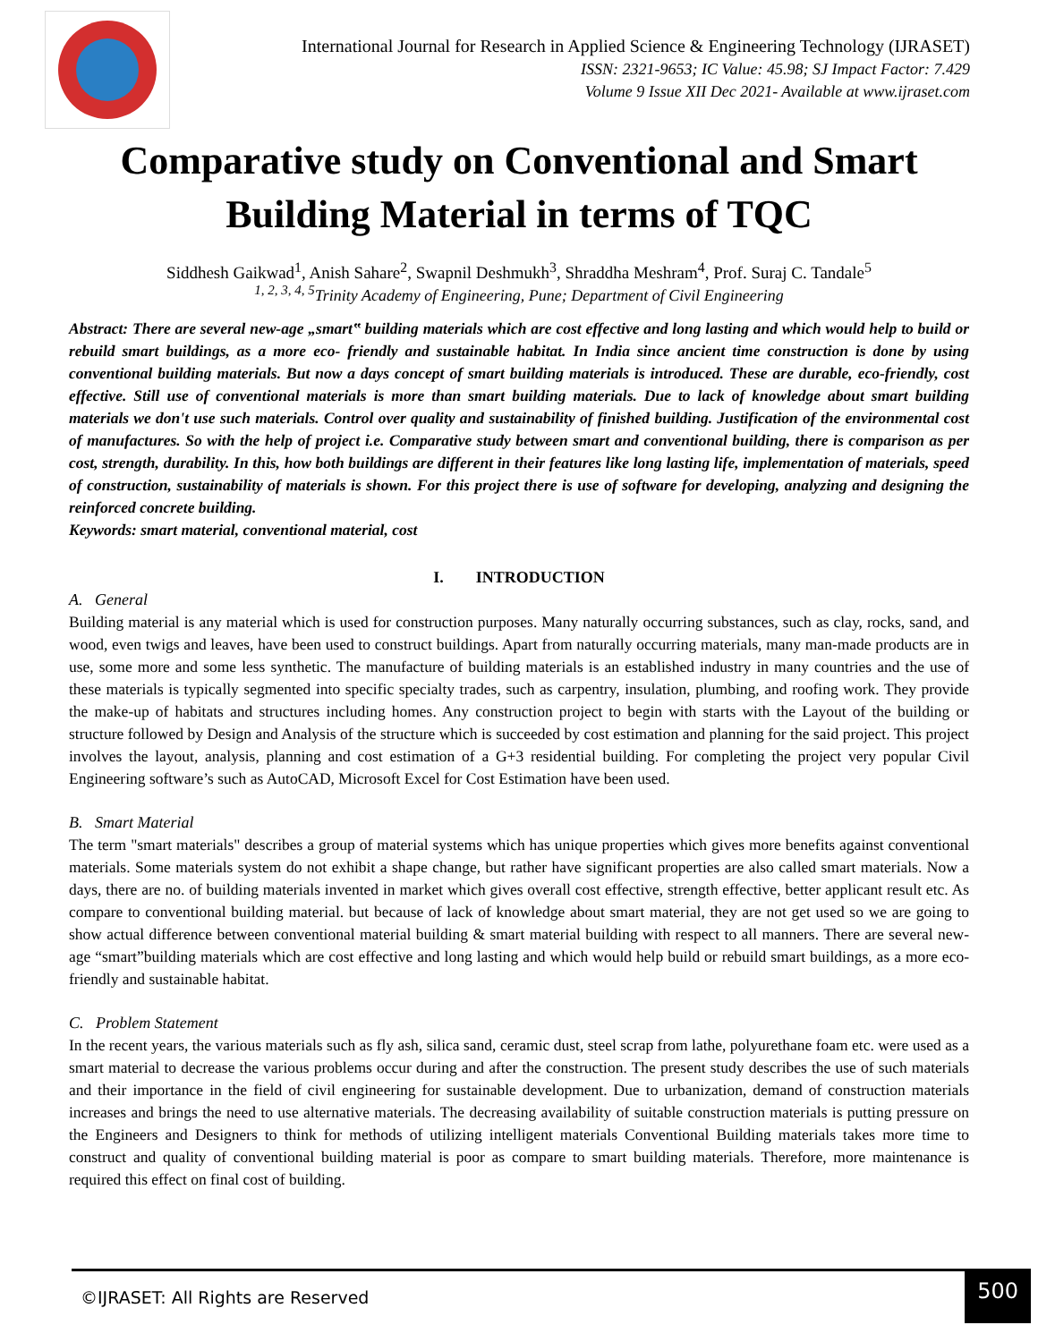International Journal for Research in Applied Science & Engineering Technology (IJRASET)
ISSN: 2321-9653; IC Value: 45.98; SJ Impact Factor: 7.429
Volume 9 Issue XII Dec 2021- Available at www.ijraset.com
Comparative study on Conventional and Smart Building Material in terms of TQC
Siddhesh Gaikwad<sup>1</sup>, Anish Sahare<sup>2</sup>, Swapnil Deshmukh<sup>3</sup>, Shraddha Meshram<sup>4</sup>, Prof. Suraj C. Tandale<sup>5</sup>
<sup>1, 2, 3, 4, 5</sup>Trinity Academy of Engineering, Pune; Department of Civil Engineering
Abstract: There are several new-age „smart‟ building materials which are cost effective and long lasting and which would help to build or rebuild smart buildings, as a more eco- friendly and sustainable habitat. In India since ancient time construction is done by using conventional building materials. But now a days concept of smart building materials is introduced. These are durable, eco-friendly, cost effective. Still use of conventional materials is more than smart building materials. Due to lack of knowledge about smart building materials we don't use such materials. Control over quality and sustainability of finished building. Justification of the environmental cost of manufactures. So with the help of project i.e. Comparative study between smart and conventional building, there is comparison as per cost, strength, durability. In this, how both buildings are different in their features like long lasting life, implementation of materials, speed of construction, sustainability of materials is shown. For this project there is use of software for developing, analyzing and designing the reinforced concrete building.
Keywords: smart material, conventional material, cost
I. INTRODUCTION
A. General
Building material is any material which is used for construction purposes. Many naturally occurring substances, such as clay, rocks, sand, and wood, even twigs and leaves, have been used to construct buildings. Apart from naturally occurring materials, many man-made products are in use, some more and some less synthetic. The manufacture of building materials is an established industry in many countries and the use of these materials is typically segmented into specific specialty trades, such as carpentry, insulation, plumbing, and roofing work. They provide the make-up of habitats and structures including homes. Any construction project to begin with starts with the Layout of the building or structure followed by Design and Analysis of the structure which is succeeded by cost estimation and planning for the said project. This project involves the layout, analysis, planning and cost estimation of a G+3 residential building. For completing the project very popular Civil Engineering software’s such as AutoCAD, Microsoft Excel for Cost Estimation have been used.
B. Smart Material
The term "smart materials" describes a group of material systems which has unique properties which gives more benefits against conventional materials. Some materials system do not exhibit a shape change, but rather have significant properties are also called smart materials. Now a days, there are no. of building materials invented in market which gives overall cost effective, strength effective, better applicant result etc. As compare to conventional building material. but because of lack of knowledge about smart material, they are not get used so we are going to show actual difference between conventional material building & smart material building with respect to all manners. There are several new-age “smart”building materials which are cost effective and long lasting and which would help build or rebuild smart buildings, as a more eco-friendly and sustainable habitat.
C. Problem Statement
In the recent years, the various materials such as fly ash, silica sand, ceramic dust, steel scrap from lathe, polyurethane foam etc. were used as a smart material to decrease the various problems occur during and after the construction. The present study describes the use of such materials and their importance in the field of civil engineering for sustainable development. Due to urbanization, demand of construction materials increases and brings the need to use alternative materials. The decreasing availability of suitable construction materials is putting pressure on the Engineers and Designers to think for methods of utilizing intelligent materials Conventional Building materials takes more time to construct and quality of conventional building material is poor as compare to smart building materials. Therefore, more maintenance is required this effect on final cost of building.
©IJRASET: All Rights are Reserved 500